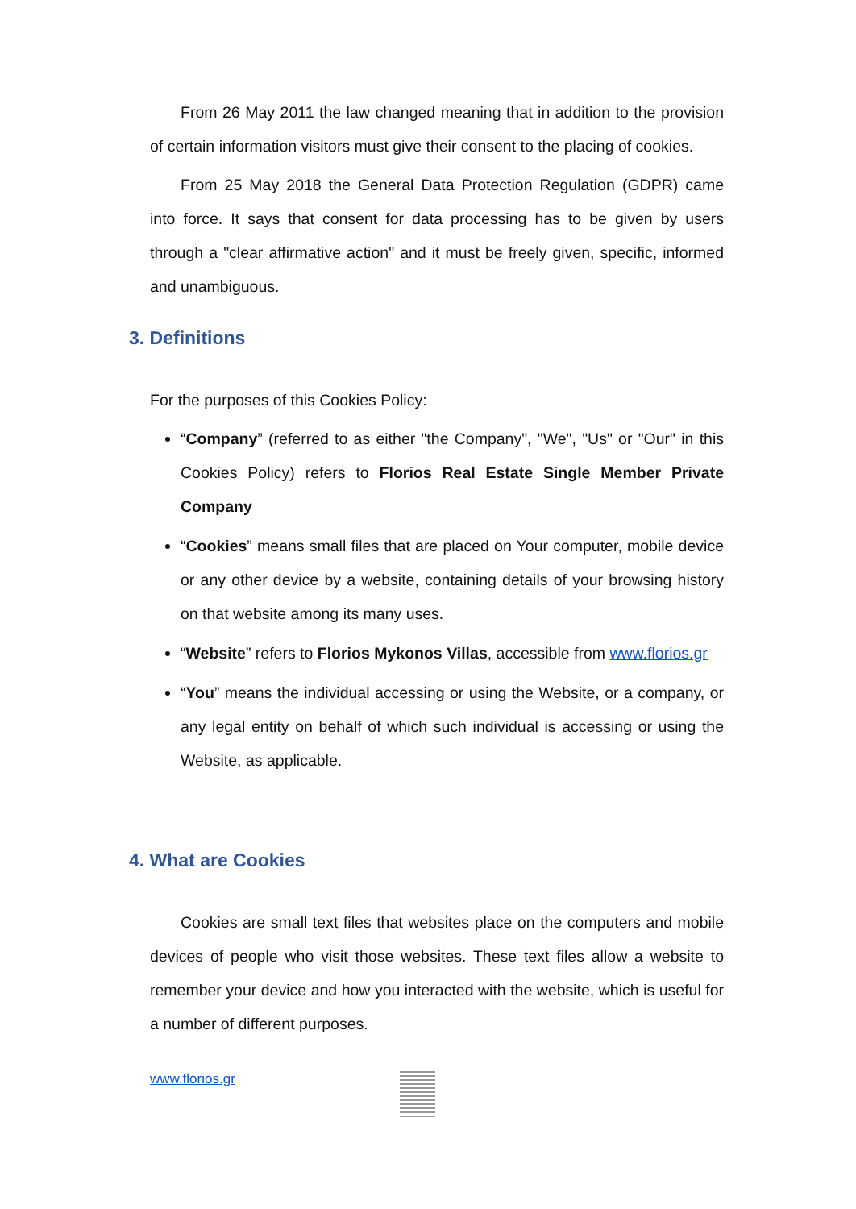From 26 May 2011 the law changed meaning that in addition to the provision of certain information visitors must give their consent to the placing of cookies.
From 25 May 2018 the General Data Protection Regulation (GDPR) came into force. It says that consent for data processing has to be given by users through a "clear affirmative action" and it must be freely given, specific, informed and unambiguous.
3. Definitions
For the purposes of this Cookies Policy:
“Company” (referred to as either "the Company", "We", "Us" or "Our" in this Cookies Policy) refers to Florios Real Estate Single Member Private Company
“Cookies” means small files that are placed on Your computer, mobile device or any other device by a website, containing details of your browsing history on that website among its many uses.
“Website” refers to Florios Mykonos Villas, accessible from www.florios.gr
“You” means the individual accessing or using the Website, or a company, or any legal entity on behalf of which such individual is accessing or using the Website, as applicable.
4. What are Cookies
Cookies are small text files that websites place on the computers and mobile devices of people who visit those websites. These text files allow a website to remember your device and how you interacted with the website, which is useful for a number of different purposes.
www.florios.gr